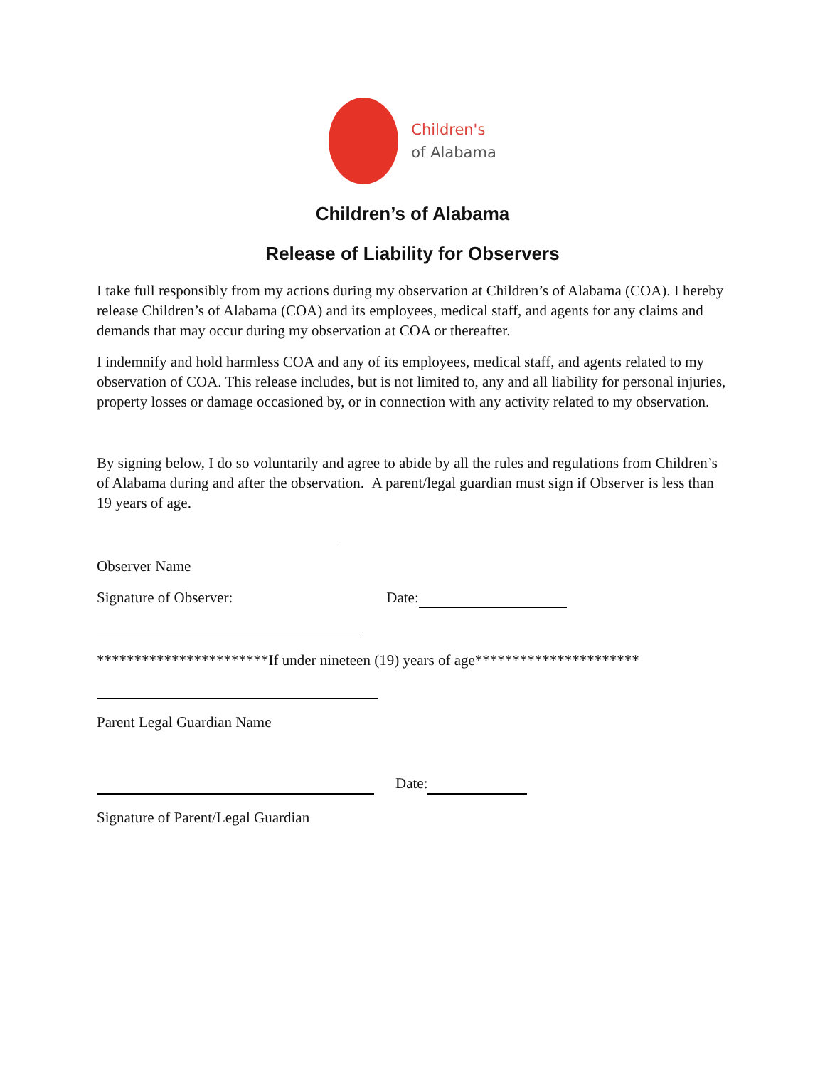Children's
of Alabama
Children’s of Alabama
Release of Liability for Observers
I take full responsibly from my actions during my observation at Children’s of Alabama (COA). I hereby release Children’s of Alabama (COA) and its employees, medical staff, and agents for any claims and demands that may occur during my observation at COA or thereafter.
I indemnify and hold harmless COA and any of its employees, medical staff, and agents related to my observation of COA. This release includes, but is not limited to, any and all liability for personal injuries, property losses or damage occasioned by, or in connection with any activity related to my observation.
By signing below, I do so voluntarily and agree to abide by all the rules and regulations from Children’s of Alabama during and after the observation. A parent/legal guardian must sign if Observer is less than 19 years of age.
Observer Name
Signature of Observer: Date:
***********************If under nineteen (19) years of age**********************
Parent Legal Guardian Name
Date:
Signature of Parent/Legal Guardian